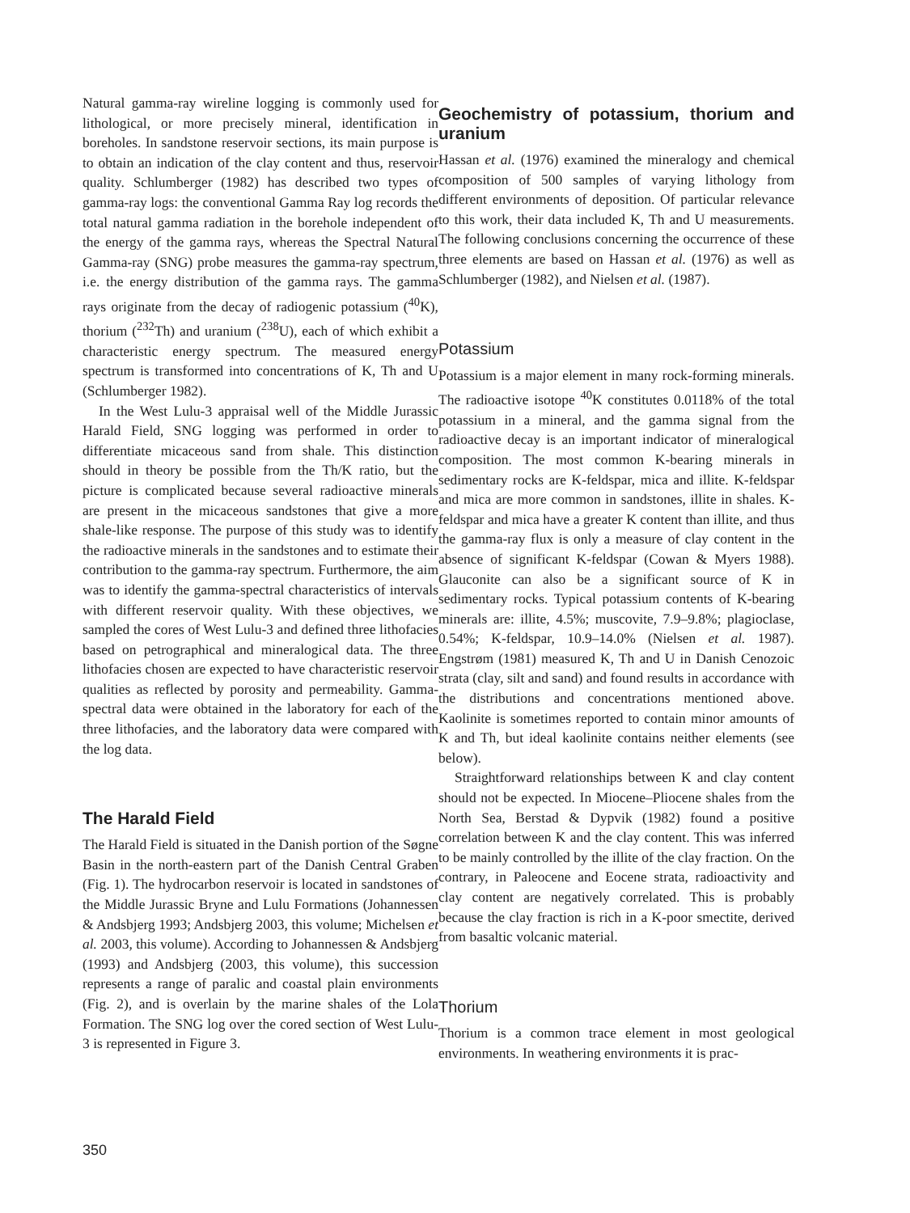Natural gamma-ray wireline logging is commonly used for lithological, or more precisely mineral, identification in boreholes. In sandstone reservoir sections, its main purpose is to obtain an indication of the clay content and thus, reservoir quality. Schlumberger (1982) has described two types of gamma-ray logs: the conventional Gamma Ray log records the total natural gamma radiation in the borehole independent of the energy of the gamma rays, whereas the Spectral Natural Gamma-ray (SNG) probe measures the gamma-ray spectrum, i.e. the energy distribution of the gamma rays. The gamma rays originate from the decay of radiogenic potassium (<sup>40</sup>K), thorium (<sup>232</sup>Th) and uranium (<sup>238</sup>U), each of which exhibit a characteristic energy spectrum. The measured energy spectrum is transformed into concentrations of K, Th and U (Schlumberger 1982).
In the West Lulu-3 appraisal well of the Middle Jurassic Harald Field, SNG logging was performed in order to differentiate micaceous sand from shale. This distinction should in theory be possible from the Th/K ratio, but the picture is complicated because several radioactive minerals are present in the micaceous sandstones that give a more shale-like response. The purpose of this study was to identify the radioactive minerals in the sandstones and to estimate their contribution to the gamma-ray spectrum. Furthermore, the aim was to identify the gamma-spectral characteristics of intervals with different reservoir quality. With these objectives, we sampled the cores of West Lulu-3 and defined three lithofacies based on petrographical and mineralogical data. The three lithofacies chosen are expected to have characteristic reservoir qualities as reflected by porosity and permeability. Gamma-spectral data were obtained in the laboratory for each of the three lithofacies, and the laboratory data were compared with the log data.
The Harald Field
The Harald Field is situated in the Danish portion of the Søgne Basin in the north-eastern part of the Danish Central Graben (Fig. 1). The hydrocarbon reservoir is located in sandstones of the Middle Jurassic Bryne and Lulu Formations (Johannessen & Andsbjerg 1993; Andsbjerg 2003, this volume; Michelsen et al. 2003, this volume). According to Johannessen & Andsbjerg (1993) and Andsbjerg (2003, this volume), this succession represents a range of paralic and coastal plain environments (Fig. 2), and is overlain by the marine shales of the Lola Formation. The SNG log over the cored section of West Lulu-3 is represented in Figure 3.
Geochemistry of potassium, thorium and uranium
Hassan et al. (1976) examined the mineralogy and chemical composition of 500 samples of varying lithology from different environments of deposition. Of particular relevance to this work, their data included K, Th and U measurements. The following conclusions concerning the occurrence of these three elements are based on Hassan et al. (1976) as well as Schlumberger (1982), and Nielsen et al. (1987).
Potassium
Potassium is a major element in many rock-forming minerals. The radioactive isotope <sup>40</sup>K constitutes 0.0118% of the total potassium in a mineral, and the gamma signal from the radioactive decay is an important indicator of mineralogical composition. The most common K-bearing minerals in sedimentary rocks are K-feldspar, mica and illite. K-feldspar and mica are more common in sandstones, illite in shales. K-feldspar and mica have a greater K content than illite, and thus the gamma-ray flux is only a measure of clay content in the absence of significant K-feldspar (Cowan & Myers 1988). Glauconite can also be a significant source of K in sedimentary rocks. Typical potassium contents of K-bearing minerals are: illite, 4.5%; muscovite, 7.9–9.8%; plagioclase, 0.54%; K-feldspar, 10.9–14.0% (Nielsen et al. 1987). Engstrøm (1981) measured K, Th and U in Danish Cenozoic strata (clay, silt and sand) and found results in accordance with the distributions and concentrations mentioned above. Kaolinite is sometimes reported to contain minor amounts of K and Th, but ideal kaolinite contains neither elements (see below).
Straightforward relationships between K and clay content should not be expected. In Miocene–Pliocene shales from the North Sea, Berstad & Dypvik (1982) found a positive correlation between K and the clay content. This was inferred to be mainly controlled by the illite of the clay fraction. On the contrary, in Paleocene and Eocene strata, radioactivity and clay content are negatively correlated. This is probably because the clay fraction is rich in a K-poor smectite, derived from basaltic volcanic material.
Thorium
Thorium is a common trace element in most geological environments. In weathering environments it is prac-
350